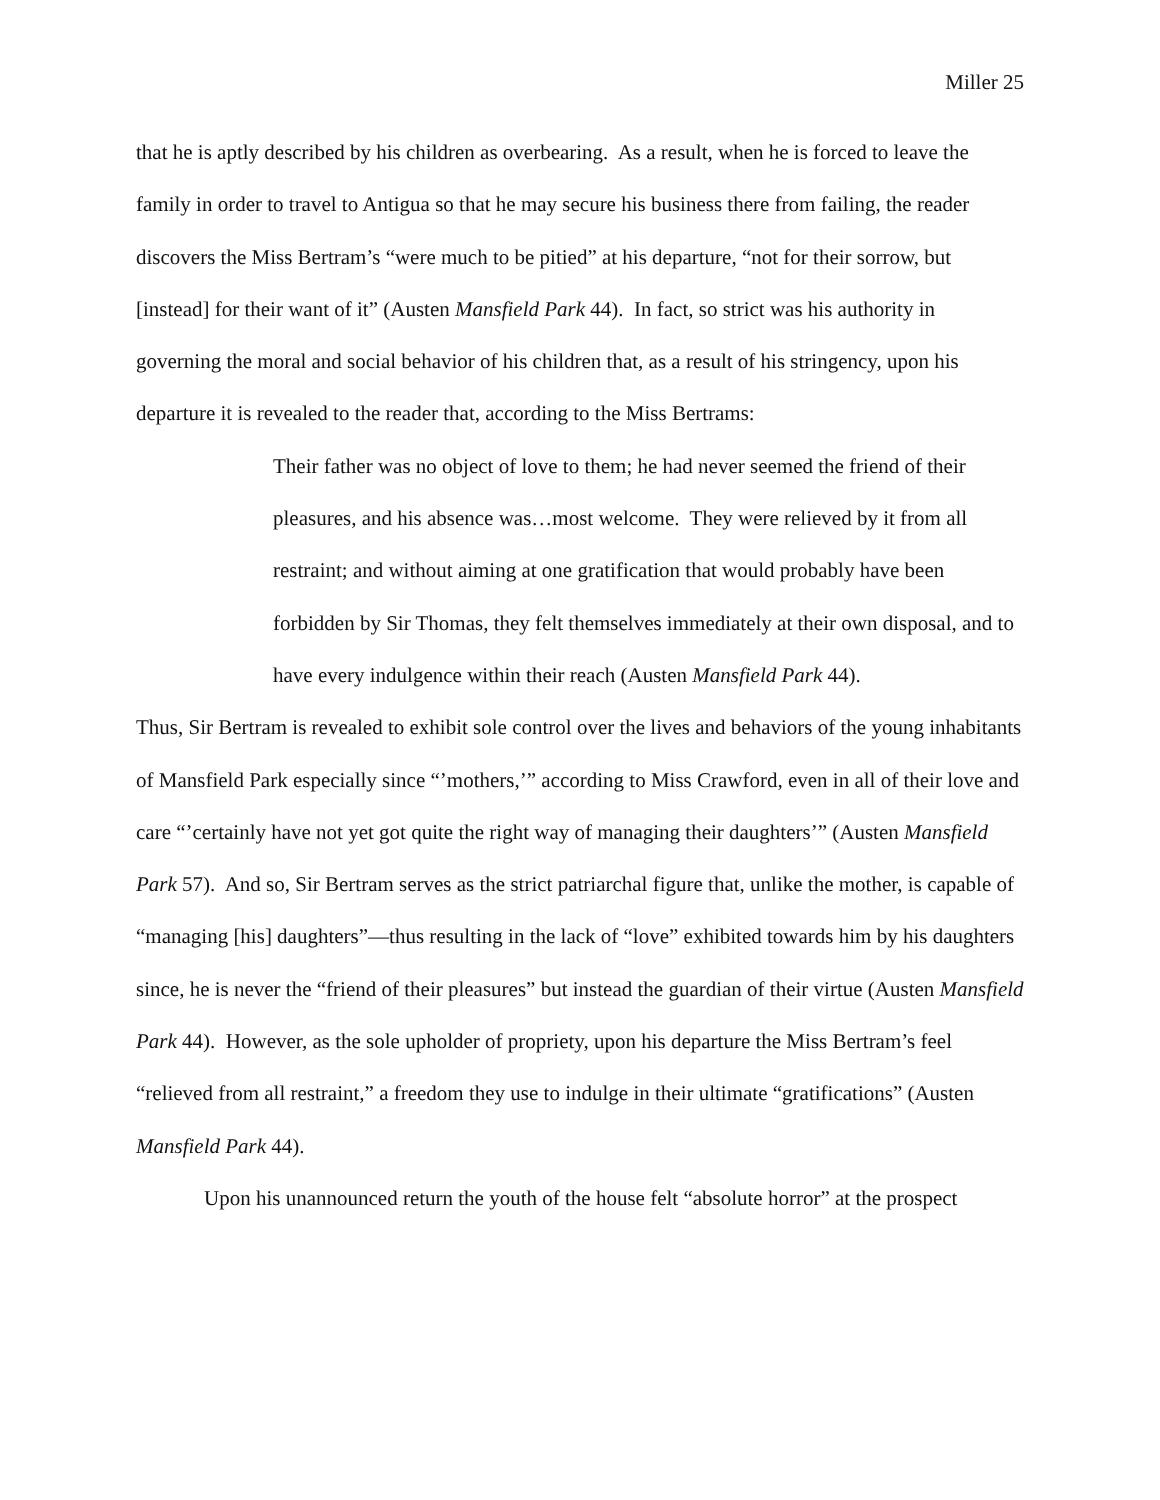Miller 25
that he is aptly described by his children as overbearing. As a result, when he is forced to leave the family in order to travel to Antigua so that he may secure his business there from failing, the reader discovers the Miss Bertram’s “were much to be pitied” at his departure, “not for their sorrow, but [instead] for their want of it” (Austen Mansfield Park 44). In fact, so strict was his authority in governing the moral and social behavior of his children that, as a result of his stringency, upon his departure it is revealed to the reader that, according to the Miss Bertrams:
Their father was no object of love to them; he had never seemed the friend of their pleasures, and his absence was…most welcome. They were relieved by it from all restraint; and without aiming at one gratification that would probably have been forbidden by Sir Thomas, they felt themselves immediately at their own disposal, and to have every indulgence within their reach (Austen Mansfield Park 44).
Thus, Sir Bertram is revealed to exhibit sole control over the lives and behaviors of the young inhabitants of Mansfield Park especially since “’mothers,’” according to Miss Crawford, even in all of their love and care “’certainly have not yet got quite the right way of managing their daughters’” (Austen Mansfield Park 57). And so, Sir Bertram serves as the strict patriarchal figure that, unlike the mother, is capable of “managing [his] daughters”—thus resulting in the lack of “love” exhibited towards him by his daughters since, he is never the “friend of their pleasures” but instead the guardian of their virtue (Austen Mansfield Park 44). However, as the sole upholder of propriety, upon his departure the Miss Bertram’s feel “relieved from all restraint,” a freedom they use to indulge in their ultimate “gratifications” (Austen Mansfield Park 44).
Upon his unannounced return the youth of the house felt “absolute horror” at the prospect